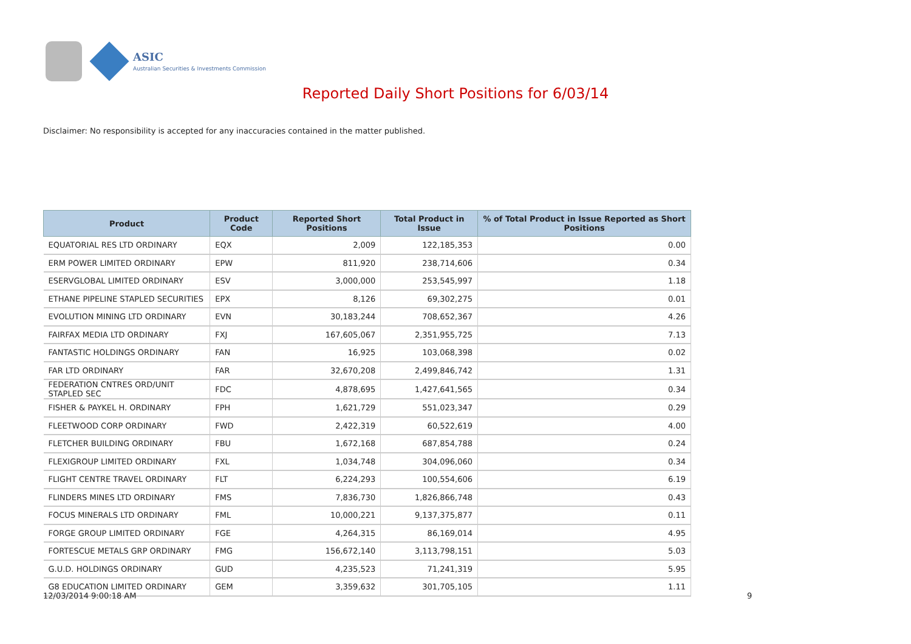ASIC
Australian Securities & Investments Commission
Reported Daily Short Positions for 6/03/14
Disclaimer: No responsibility is accepted for any inaccuracies contained in the matter published.
| Product | Product Code | Reported Short Positions | Total Product in Issue | % of Total Product in Issue Reported as Short Positions |
| --- | --- | --- | --- | --- |
| EQUATORIAL RES LTD ORDINARY | EQX | 2,009 | 122,185,353 | 0.00 |
| ERM POWER LIMITED ORDINARY | EPW | 811,920 | 238,714,606 | 0.34 |
| ESERVGLOBAL LIMITED ORDINARY | ESV | 3,000,000 | 253,545,997 | 1.18 |
| ETHANE PIPELINE STAPLED SECURITIES | EPX | 8,126 | 69,302,275 | 0.01 |
| EVOLUTION MINING LTD ORDINARY | EVN | 30,183,244 | 708,652,367 | 4.26 |
| FAIRFAX MEDIA LTD ORDINARY | FXJ | 167,605,067 | 2,351,955,725 | 7.13 |
| FANTASTIC HOLDINGS ORDINARY | FAN | 16,925 | 103,068,398 | 0.02 |
| FAR LTD ORDINARY | FAR | 32,670,208 | 2,499,846,742 | 1.31 |
| FEDERATION CNTRES ORD/UNIT STAPLED SEC | FDC | 4,878,695 | 1,427,641,565 | 0.34 |
| FISHER & PAYKEL H. ORDINARY | FPH | 1,621,729 | 551,023,347 | 0.29 |
| FLEETWOOD CORP ORDINARY | FWD | 2,422,319 | 60,522,619 | 4.00 |
| FLETCHER BUILDING ORDINARY | FBU | 1,672,168 | 687,854,788 | 0.24 |
| FLEXIGROUP LIMITED ORDINARY | FXL | 1,034,748 | 304,096,060 | 0.34 |
| FLIGHT CENTRE TRAVEL ORDINARY | FLT | 6,224,293 | 100,554,606 | 6.19 |
| FLINDERS MINES LTD ORDINARY | FMS | 7,836,730 | 1,826,866,748 | 0.43 |
| FOCUS MINERALS LTD ORDINARY | FML | 10,000,221 | 9,137,375,877 | 0.11 |
| FORGE GROUP LIMITED ORDINARY | FGE | 4,264,315 | 86,169,014 | 4.95 |
| FORTESCUE METALS GRP ORDINARY | FMG | 156,672,140 | 3,113,798,151 | 5.03 |
| G.U.D. HOLDINGS ORDINARY | GUD | 4,235,523 | 71,241,319 | 5.95 |
| G8 EDUCATION LIMITED ORDINARY | GEM | 3,359,632 | 301,705,105 | 1.11 |
12/03/2014 9:00:18 AM 9